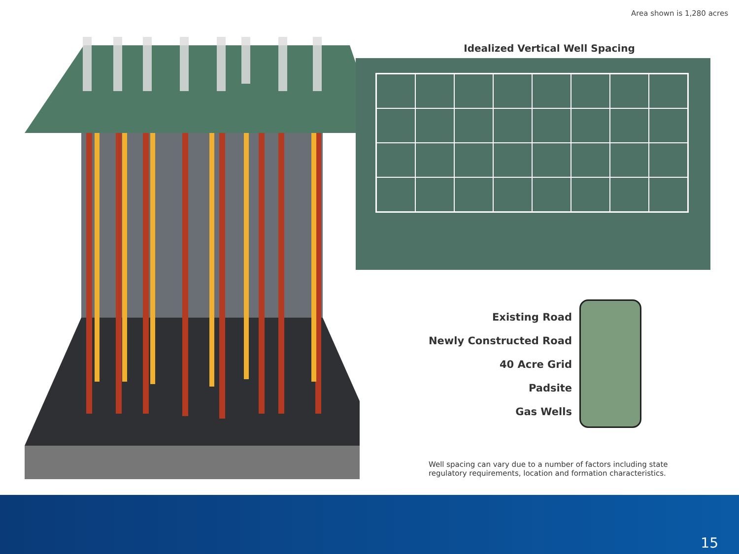Area shown is 1,280 acres
Idealized Vertical Well Spacing
Existing Road
Newly Constructed Road
40 Acre Grid
Padsite
Gas Wells
Well spacing can vary due to a number of factors including state regulatory requirements, location and formation characteristics.
15